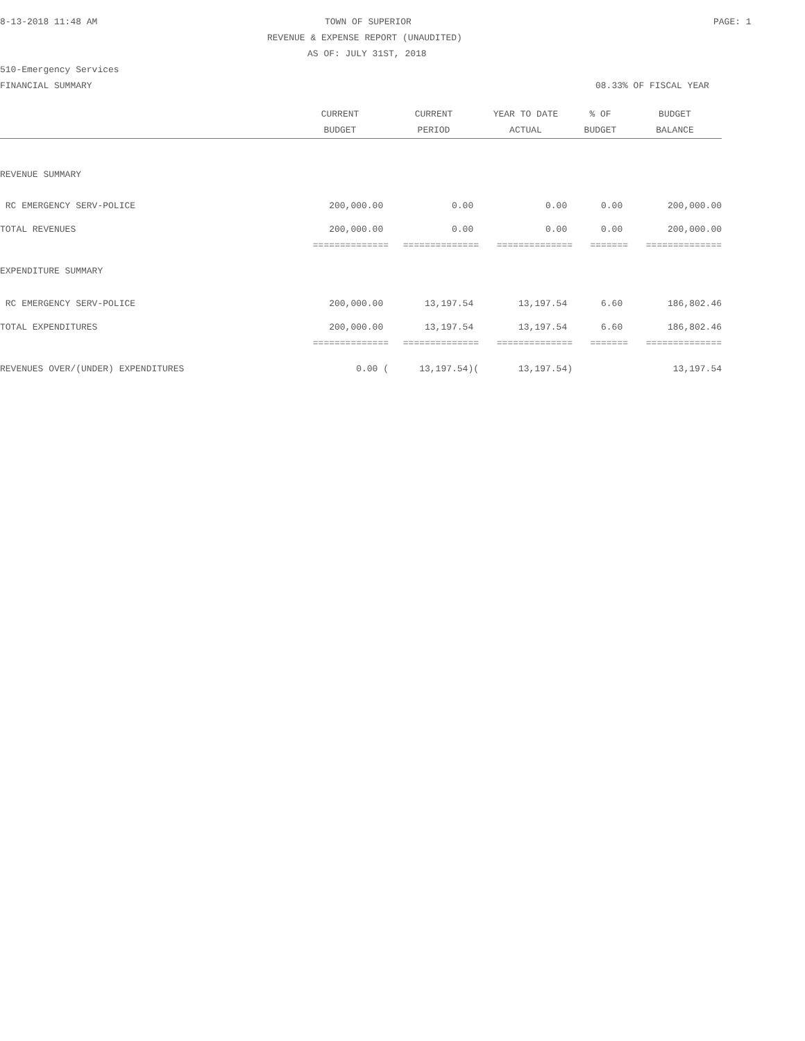8-13-2018 11:48 AM TOWN OF SUPERIOR PAGE: 1
REVENUE & EXPENSE REPORT (UNAUDITED)
AS OF: JULY 31ST, 2018
510-Emergency Services
FINANCIAL SUMMARY 08.33% OF FISCAL YEAR
| | CURRENT | CURRENT | YEAR TO DATE | % OF | BUDGET |
| --- | --- | --- | --- | --- | --- |
| | BUDGET | PERIOD | ACTUAL | BUDGET | BALANCE |
| REVENUE SUMMARY | | | | | |
| RC EMERGENCY SERV-POLICE | 200,000.00 | 0.00 | 0.00 | 0.00 | 200,000.00 |
| TOTAL REVENUES | 200,000.00 | 0.00 | 0.00 | 0.00 | 200,000.00 |
| | ============== | ============== | ============== | ======= | ============== |
| EXPENDITURE SUMMARY | | | | | |
| RC EMERGENCY SERV-POLICE | 200,000.00 | 13,197.54 | 13,197.54 | 6.60 | 186,802.46 |
| TOTAL EXPENDITURES | 200,000.00 | 13,197.54 | 13,197.54 | 6.60 | 186,802.46 |
| | ============== | ============== | ============== | ======= | ============== |
| REVENUES OVER/(UNDER) EXPENDITURES | 0.00 ( | 13,197.54)( | 13,197.54) | | 13,197.54 |